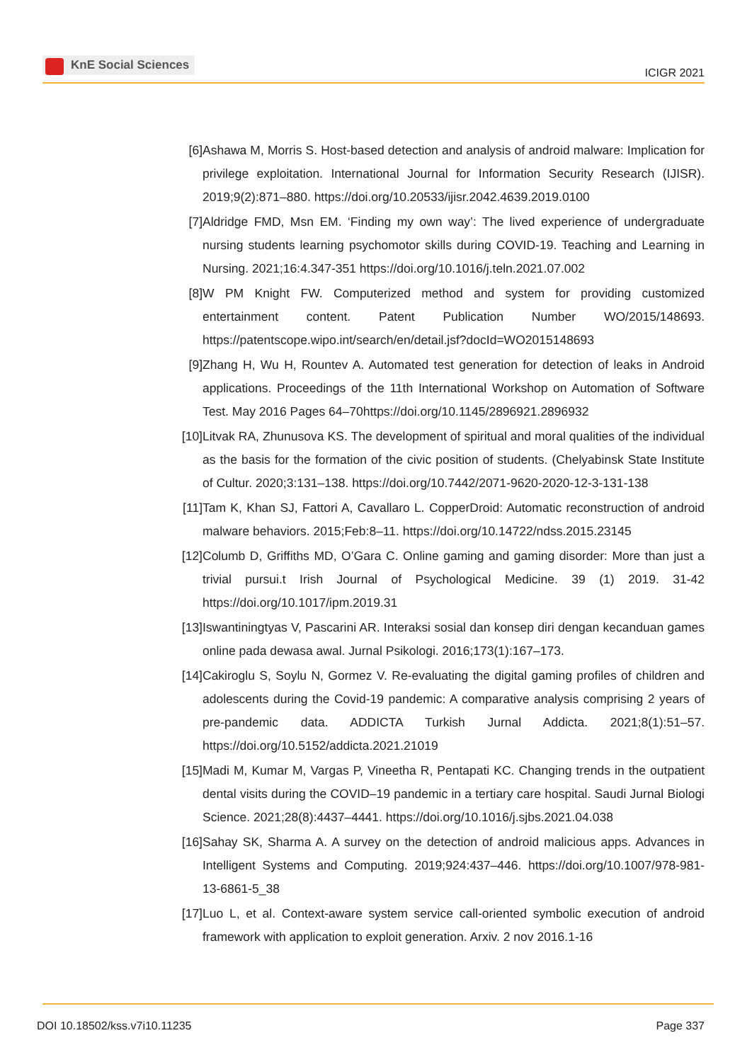KnE Social Sciences
ICIGR 2021
[6] Ashawa M, Morris S. Host-based detection and analysis of android malware: Implication for privilege exploitation. International Journal for Information Security Research (IJISR). 2019;9(2):871–880. https://doi.org/10.20533/ijisr.2042.4639.2019.0100
[7] Aldridge FMD, Msn EM. ‘Finding my own way’: The lived experience of undergraduate nursing students learning psychomotor skills during COVID-19. Teaching and Learning in Nursing. 2021;16:4.347-351 https://doi.org/10.1016/j.teln.2021.07.002
[8] W PM Knight FW. Computerized method and system for providing customized entertainment content. Patent Publication Number WO/2015/148693. https://patentscope.wipo.int/search/en/detail.jsf?docId=WO2015148693
[9] Zhang H, Wu H, Rountev A. Automated test generation for detection of leaks in Android applications. Proceedings of the 11th International Workshop on Automation of Software Test. May 2016 Pages 64–70https://doi.org/10.1145/2896921.2896932
[10]
Litvak RA, Zhunusova KS. The development of spiritual and moral qualities of the individual as the basis for the formation of the civic position of students. (Chelyabinsk State Institute of Cultur. 2020;3:131–138. https://doi.org/10.7442/2071-9620-2020-12-3-131-138
[11]
Tam K, Khan SJ, Fattori A, Cavallaro L. CopperDroid: Automatic reconstruction of android malware behaviors. 2015;Feb:8–11. https://doi.org/10.14722/ndss.2015.23145
[12]
Columb D, Griffiths MD, O’Gara C. Online gaming and gaming disorder: More than just a trivial pursui.t Irish Journal of Psychological Medicine. 39 (1) 2019. 31-42 https://doi.org/10.1017/ipm.2019.31
[13]
Iswantiningtyas V, Pascarini AR. Interaksi sosial dan konsep diri dengan kecanduan games online pada dewasa awal. Jurnal Psikologi. 2016;173(1):167–173.
[14]
Cakiroglu S, Soylu N, Gormez V. Re-evaluating the digital gaming profiles of children and adolescents during the Covid-19 pandemic: A comparative analysis comprising 2 years of pre-pandemic data. ADDICTA Turkish Jurnal Addicta. 2021;8(1):51–57. https://doi.org/10.5152/addicta.2021.21019
[15]
Madi M, Kumar M, Vargas P, Vineetha R, Pentapati KC. Changing trends in the outpatient dental visits during the COVID–19 pandemic in a tertiary care hospital. Saudi Jurnal Biologi Science. 2021;28(8):4437–4441. https://doi.org/10.1016/j.sjbs.2021.04.038
[16]
Sahay SK, Sharma A. A survey on the detection of android malicious apps. Advances in Intelligent Systems and Computing. 2019;924:437–446. https://doi.org/10.1007/978-981-13-6861-5_38
[17]
Luo L, et al. Context-aware system service call-oriented symbolic execution of android framework with application to exploit generation. Arxiv. 2 nov 2016.1-16
DOI 10.18502/kss.v7i10.11235 Page 337